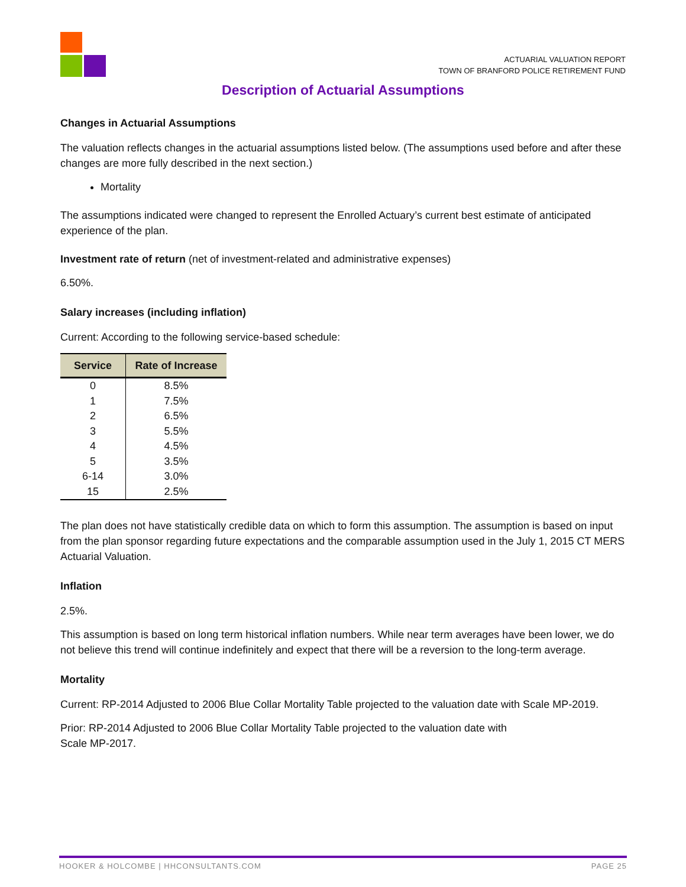ACTUARIAL VALUATION REPORT
TOWN OF BRANFORD POLICE RETIREMENT FUND
Description of Actuarial Assumptions
Changes in Actuarial Assumptions
The valuation reflects changes in the actuarial assumptions listed below. (The assumptions used before and after these changes are more fully described in the next section.)
Mortality
The assumptions indicated were changed to represent the Enrolled Actuary’s current best estimate of anticipated experience of the plan.
Investment rate of return (net of investment-related and administrative expenses)
6.50%.
Salary increases (including inflation)
Current: According to the following service-based schedule:
| Service | Rate of Increase |
| --- | --- |
| 0 | 8.5% |
| 1 | 7.5% |
| 2 | 6.5% |
| 3 | 5.5% |
| 4 | 4.5% |
| 5 | 3.5% |
| 6-14 | 3.0% |
| 15 | 2.5% |
The plan does not have statistically credible data on which to form this assumption. The assumption is based on input from the plan sponsor regarding future expectations and the comparable assumption used in the July 1, 2015 CT MERS Actuarial Valuation.
Inflation
2.5%.
This assumption is based on long term historical inflation numbers. While near term averages have been lower, we do not believe this trend will continue indefinitely and expect that there will be a reversion to the long-term average.
Mortality
Current: RP-2014 Adjusted to 2006 Blue Collar Mortality Table projected to the valuation date with Scale MP-2019.
Prior: RP-2014 Adjusted to 2006 Blue Collar Mortality Table projected to the valuation date with
Scale MP-2017.
HOOKER & HOLCOMBE | HHCONSULTANTS.COM PAGE 25